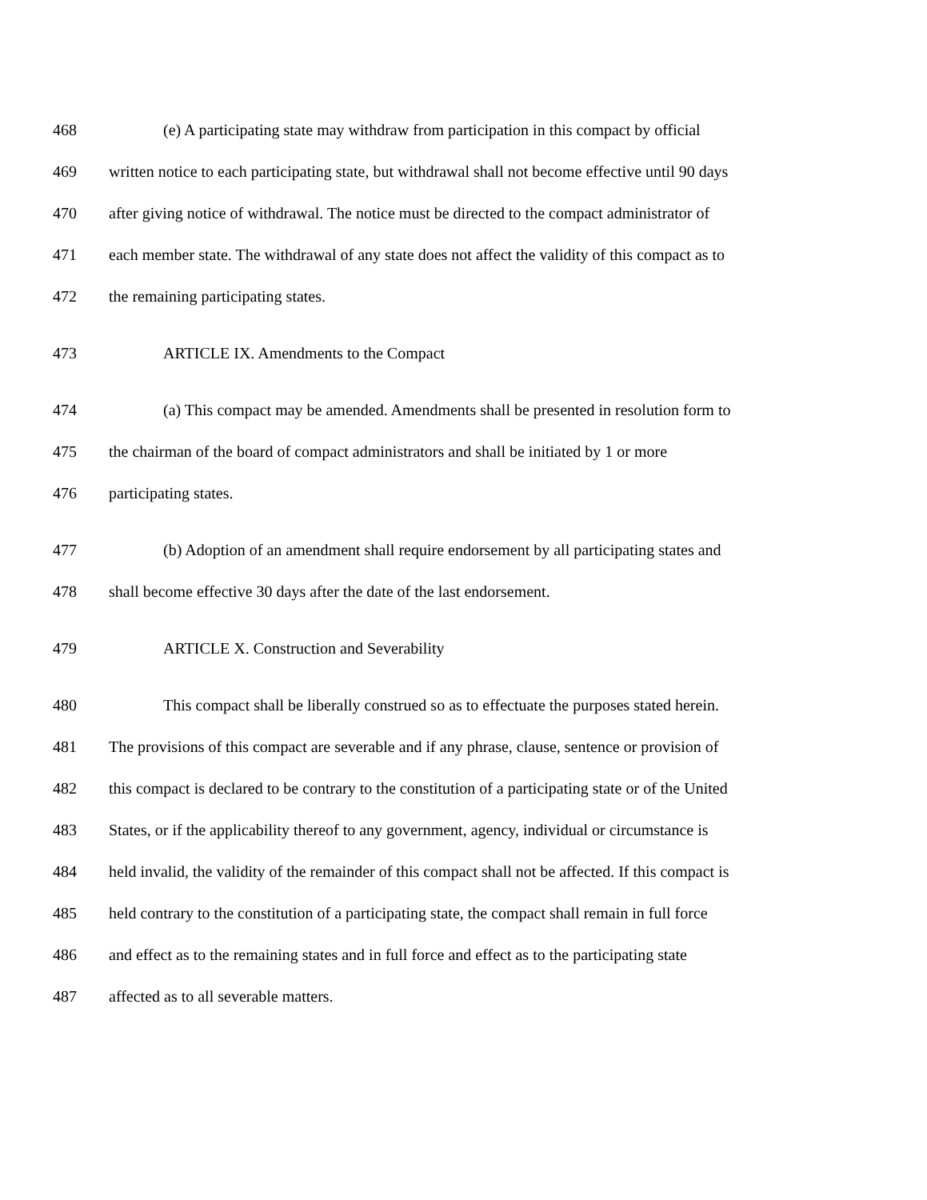468 (e) A participating state may withdraw from participation in this compact by official
469 written notice to each participating state, but withdrawal shall not become effective until 90 days
470 after giving notice of withdrawal. The notice must be directed to the compact administrator of
471 each member state. The withdrawal of any state does not affect the validity of this compact as to
472 the remaining participating states.
473 ARTICLE IX. Amendments to the Compact
474 (a) This compact may be amended. Amendments shall be presented in resolution form to
475 the chairman of the board of compact administrators and shall be initiated by 1 or more
476 participating states.
477 (b) Adoption of an amendment shall require endorsement by all participating states and
478 shall become effective 30 days after the date of the last endorsement.
479 ARTICLE X. Construction and Severability
480 This compact shall be liberally construed so as to effectuate the purposes stated herein.
481 The provisions of this compact are severable and if any phrase, clause, sentence or provision of
482 this compact is declared to be contrary to the constitution of a participating state or of the United
483 States, or if the applicability thereof to any government, agency, individual or circumstance is
484 held invalid, the validity of the remainder of this compact shall not be affected. If this compact is
485 held contrary to the constitution of a participating state, the compact shall remain in full force
486 and effect as to the remaining states and in full force and effect as to the participating state
487 affected as to all severable matters.